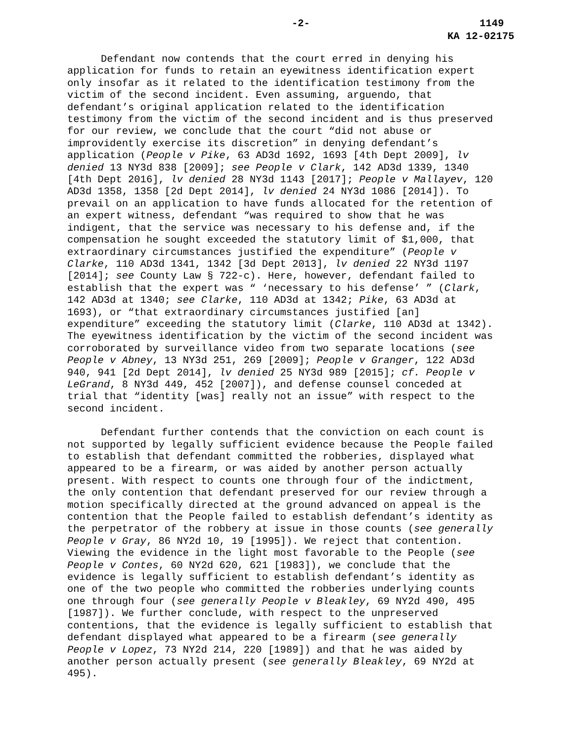-2- 1149
KA 12-02175
Defendant now contends that the court erred in denying his application for funds to retain an eyewitness identification expert only insofar as it related to the identification testimony from the victim of the second incident. Even assuming, arguendo, that defendant’s original application related to the identification testimony from the victim of the second incident and is thus preserved for our review, we conclude that the court “did not abuse or improvidently exercise its discretion” in denying defendant’s application (People v Pike, 63 AD3d 1692, 1693 [4th Dept 2009], lv denied 13 NY3d 838 [2009]; see People v Clark, 142 AD3d 1339, 1340 [4th Dept 2016], lv denied 28 NY3d 1143 [2017]; People v Mallayev, 120 AD3d 1358, 1358 [2d Dept 2014], lv denied 24 NY3d 1086 [2014]). To prevail on an application to have funds allocated for the retention of an expert witness, defendant “was required to show that he was indigent, that the service was necessary to his defense and, if the compensation he sought exceeded the statutory limit of $1,000, that extraordinary circumstances justified the expenditure” (People v Clarke, 110 AD3d 1341, 1342 [3d Dept 2013], lv denied 22 NY3d 1197 [2014]; see County Law § 722-c). Here, however, defendant failed to establish that the expert was “ ‘necessary to his defense’ ” (Clark, 142 AD3d at 1340; see Clarke, 110 AD3d at 1342; Pike, 63 AD3d at 1693), or “that extraordinary circumstances justified [an] expenditure” exceeding the statutory limit (Clarke, 110 AD3d at 1342). The eyewitness identification by the victim of the second incident was corroborated by surveillance video from two separate locations (see People v Abney, 13 NY3d 251, 269 [2009]; People v Granger, 122 AD3d 940, 941 [2d Dept 2014], lv denied 25 NY3d 989 [2015]; cf. People v LeGrand, 8 NY3d 449, 452 [2007]), and defense counsel conceded at trial that “identity [was] really not an issue” with respect to the second incident.
Defendant further contends that the conviction on each count is not supported by legally sufficient evidence because the People failed to establish that defendant committed the robberies, displayed what appeared to be a firearm, or was aided by another person actually present. With respect to counts one through four of the indictment, the only contention that defendant preserved for our review through a motion specifically directed at the ground advanced on appeal is the contention that the People failed to establish defendant’s identity as the perpetrator of the robbery at issue in those counts (see generally People v Gray, 86 NY2d 10, 19 [1995]). We reject that contention. Viewing the evidence in the light most favorable to the People (see People v Contes, 60 NY2d 620, 621 [1983]), we conclude that the evidence is legally sufficient to establish defendant’s identity as one of the two people who committed the robberies underlying counts one through four (see generally People v Bleakley, 69 NY2d 490, 495 [1987]). We further conclude, with respect to the unpreserved contentions, that the evidence is legally sufficient to establish that defendant displayed what appeared to be a firearm (see generally People v Lopez, 73 NY2d 214, 220 [1989]) and that he was aided by another person actually present (see generally Bleakley, 69 NY2d at 495).